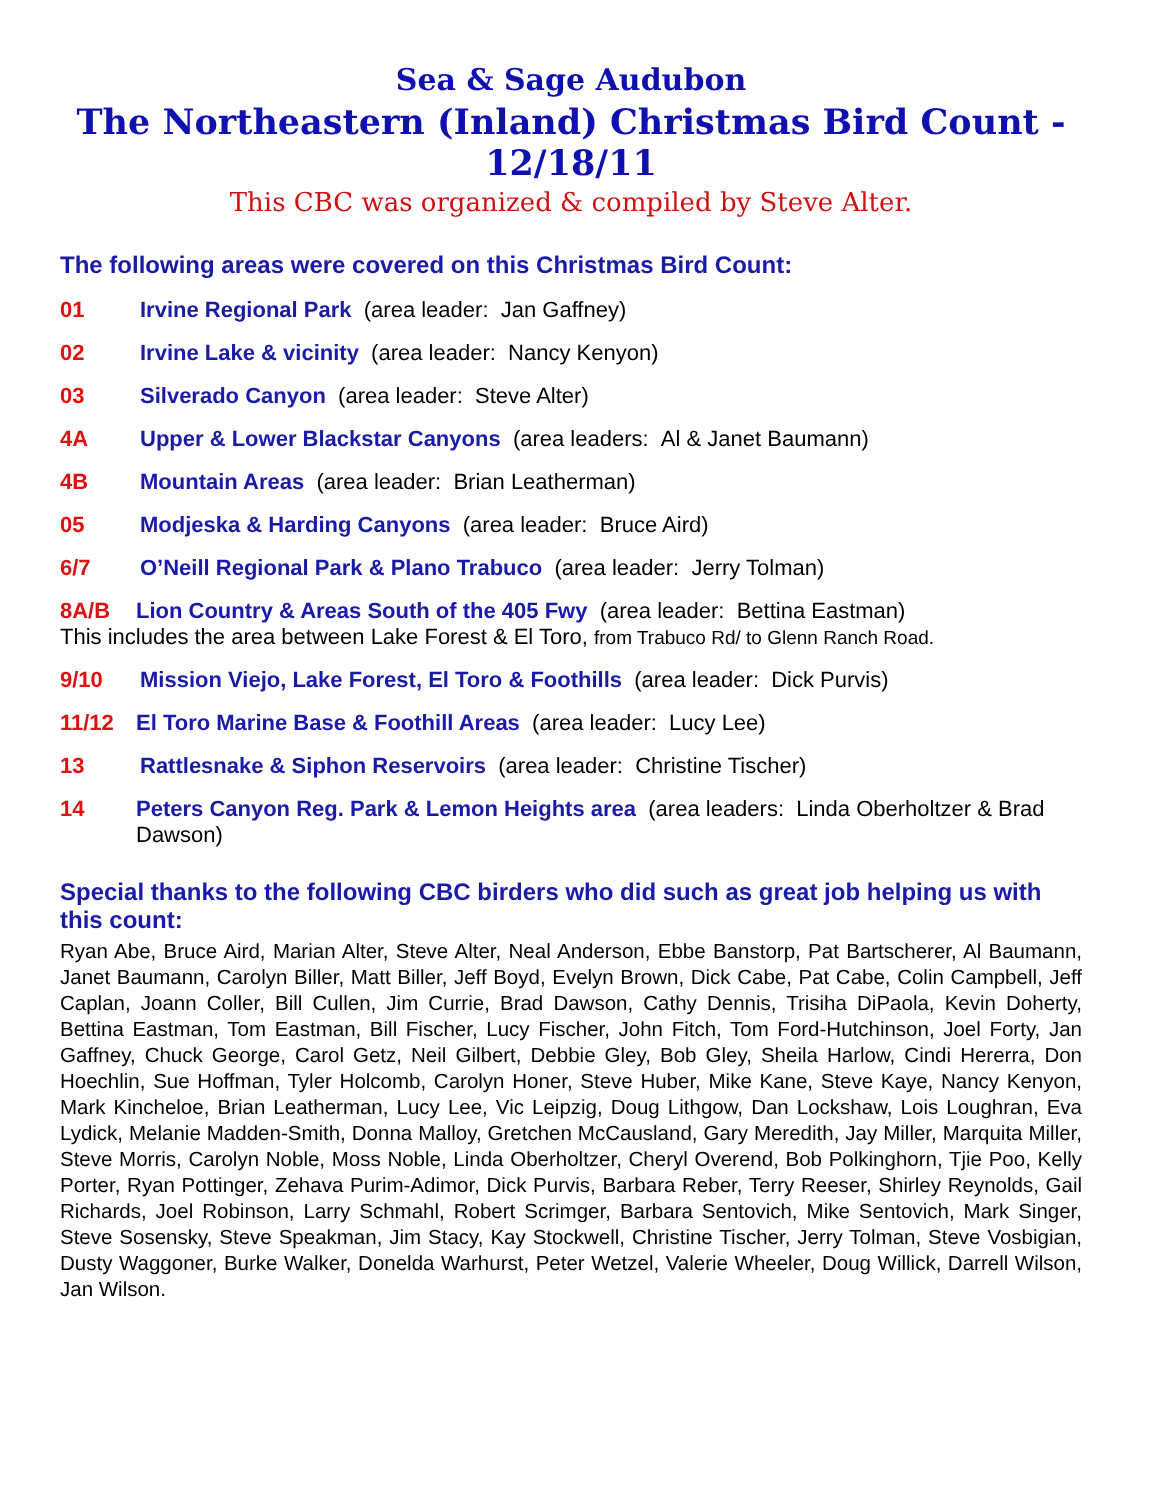Sea & Sage Audubon
The Northeastern (Inland) Christmas Bird Count - 12/18/11
This CBC was organized & compiled by Steve Alter.
The following areas were covered on this Christmas Bird Count:
01 Irvine Regional Park (area leader: Jan Gaffney)
02 Irvine Lake & vicinity (area leader: Nancy Kenyon)
03 Silverado Canyon (area leader: Steve Alter)
4A Upper & Lower Blackstar Canyons (area leaders: Al & Janet Baumann)
4B Mountain Areas (area leader: Brian Leatherman)
05 Modjeska & Harding Canyons (area leader: Bruce Aird)
6/7 O’Neill Regional Park & Plano Trabuco (area leader: Jerry Tolman)
8A/B Lion Country & Areas South of the 405 Fwy (area leader: Bettina Eastman)
This includes the area between Lake Forest & El Toro, from Trabuco Rd/ to Glenn Ranch Road.
9/10 Mission Viejo, Lake Forest, El Toro & Foothills (area leader: Dick Purvis)
11/12 El Toro Marine Base & Foothill Areas (area leader: Lucy Lee)
13 Rattlesnake & Siphon Reservoirs (area leader: Christine Tischer)
14 Peters Canyon Reg. Park & Lemon Heights area (area leaders: Linda Oberholtzer & Brad Dawson)
Special thanks to the following CBC birders who did such as great job helping us with this count:
Ryan Abe, Bruce Aird, Marian Alter, Steve Alter, Neal Anderson, Ebbe Banstorp, Pat Bartscherer, Al Baumann, Janet Baumann, Carolyn Biller, Matt Biller, Jeff Boyd, Evelyn Brown, Dick Cabe, Pat Cabe, Colin Campbell, Jeff Caplan, Joann Coller, Bill Cullen, Jim Currie, Brad Dawson, Cathy Dennis, Trisiha DiPaola, Kevin Doherty, Bettina Eastman, Tom Eastman, Bill Fischer, Lucy Fischer, John Fitch, Tom Ford-Hutchinson, Joel Forty, Jan Gaffney, Chuck George, Carol Getz, Neil Gilbert, Debbie Gley, Bob Gley, Sheila Harlow, Cindi Hererra, Don Hoechlin, Sue Hoffman, Tyler Holcomb, Carolyn Honer, Steve Huber, Mike Kane, Steve Kaye, Nancy Kenyon, Mark Kincheloe, Brian Leatherman, Lucy Lee, Vic Leipzig, Doug Lithgow, Dan Lockshaw, Lois Loughran, Eva Lydick, Melanie Madden-Smith, Donna Malloy, Gretchen McCausland, Gary Meredith, Jay Miller, Marquita Miller, Steve Morris, Carolyn Noble, Moss Noble, Linda Oberholtzer, Cheryl Overend, Bob Polkinghorn, Tjie Poo, Kelly Porter, Ryan Pottinger, Zehava Purim-Adimor, Dick Purvis, Barbara Reber, Terry Reeser, Shirley Reynolds, Gail Richards, Joel Robinson, Larry Schmahl, Robert Scrimger, Barbara Sentovich, Mike Sentovich, Mark Singer, Steve Sosensky, Steve Speakman, Jim Stacy, Kay Stockwell, Christine Tischer, Jerry Tolman, Steve Vosbigian, Dusty Waggoner, Burke Walker, Donelda Warhurst, Peter Wetzel, Valerie Wheeler, Doug Willick, Darrell Wilson, Jan Wilson.